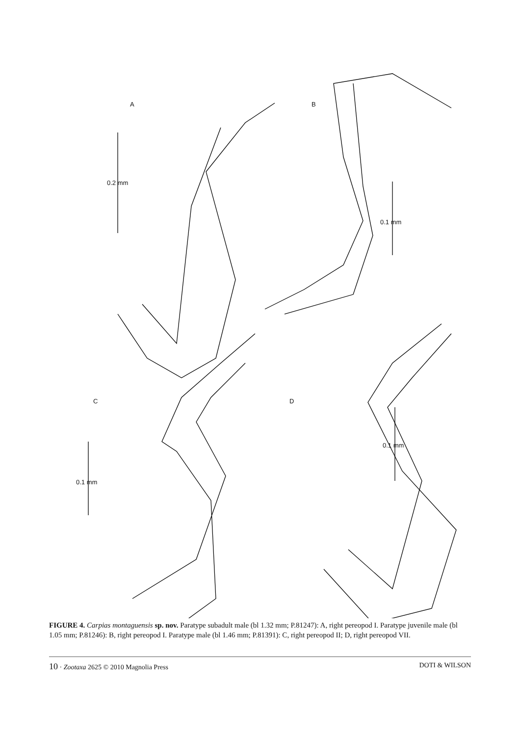A B
C D
0.2 mm
0.1 mm
0.1 mm
0.1 mm
FIGURE 4. Carpias montaguensis sp. nov. Paratype subadult male (bl 1.32 mm; P.81247): A, right pereopod I. Paratype juvenile male (bl 1.05 mm; P.81246): B, right pereopod I. Paratype male (bl 1.46 mm; P.81391): C, right pereopod II; D, right pereopod VII.
10 · Zootaxa 2625 © 2010 Magnolia Press DOTI & WILSON